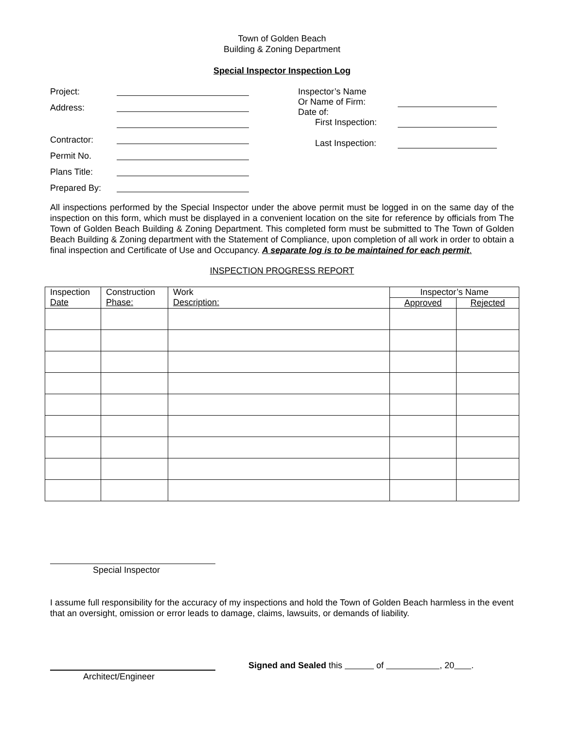Town of Golden Beach
Building & Zoning Department
Special Inspector Inspection Log
Project:
Address:
Contractor:
Permit No.
Plans Title:
Prepared By:
Inspector’s Name
Or Name of Firm:
Date of:
First Inspection:
Last Inspection:
All inspections performed by the Special Inspector under the above permit must be logged in on the same day of the inspection on this form, which must be displayed in a convenient location on the site for reference by officials from The Town of Golden Beach Building & Zoning Department. This completed form must be submitted to The Town of Golden Beach Building & Zoning department with the Statement of Compliance, upon completion of all work in order to obtain a final inspection and Certificate of Use and Occupancy. A separate log is to be maintained for each permit.
INSPECTION PROGRESS REPORT
| Inspection Date | Construction Phase: | Work Description: | Inspector’s Name | |
| --- | --- | --- | --- | --- |
| | | | Approved | Rejected |
Special Inspector
I assume full responsibility for the accuracy of my inspections and hold the Town of Golden Beach harmless in the event that an oversight, omission or error leads to damage, claims, lawsuits, or demands of liability.
Signed and Sealed this of , 20 .
Architect/Engineer